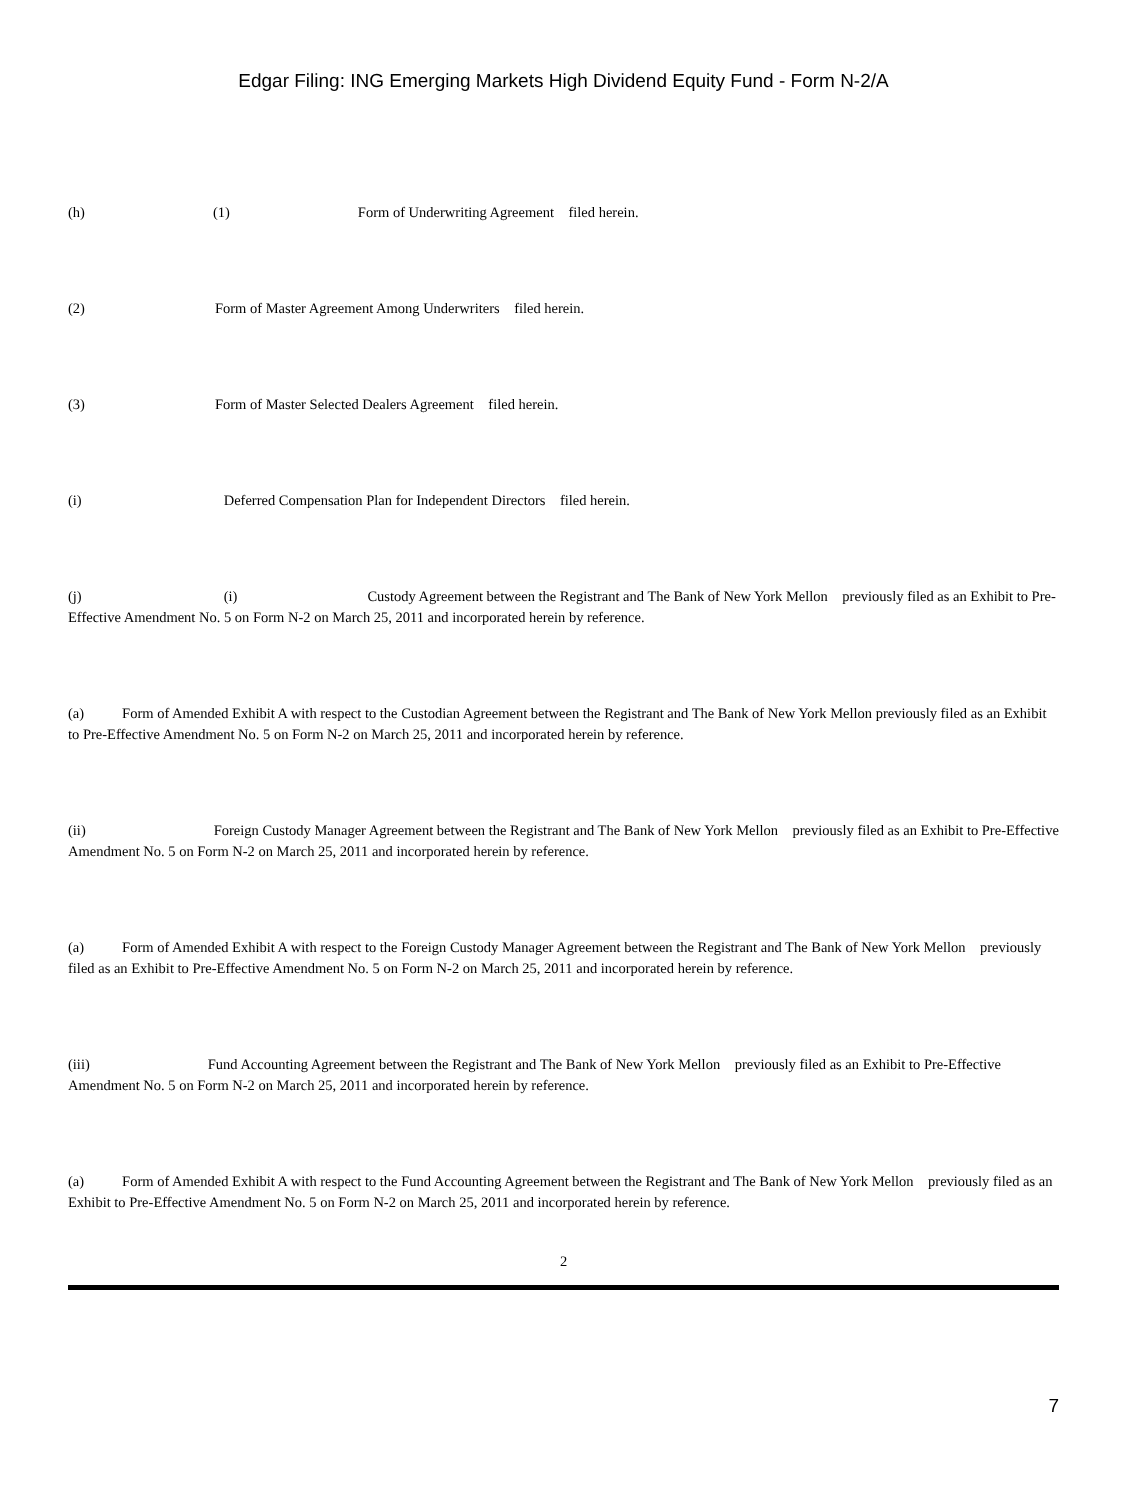Edgar Filing: ING Emerging Markets High Dividend Equity Fund - Form N-2/A
(h) (1) Form of Underwriting Agreement filed herein.
(2) Form of Master Agreement Among Underwriters filed herein.
(3) Form of Master Selected Dealers Agreement filed herein.
(i) Deferred Compensation Plan for Independent Directors filed herein.
(j) (i) Custody Agreement between the Registrant and The Bank of New York Mellon previously filed as an Exhibit to Pre-Effective Amendment No. 5 on Form N-2 on March 25, 2011 and incorporated herein by reference.
(a) Form of Amended Exhibit A with respect to the Custodian Agreement between the Registrant and The Bank of New York Mellon previously filed as an Exhibit to Pre-Effective Amendment No. 5 on Form N-2 on March 25, 2011 and incorporated herein by reference.
(ii) Foreign Custody Manager Agreement between the Registrant and The Bank of New York Mellon previously filed as an Exhibit to Pre-Effective Amendment No. 5 on Form N-2 on March 25, 2011 and incorporated herein by reference.
(a) Form of Amended Exhibit A with respect to the Foreign Custody Manager Agreement between the Registrant and The Bank of New York Mellon previously filed as an Exhibit to Pre-Effective Amendment No. 5 on Form N-2 on March 25, 2011 and incorporated herein by reference.
(iii) Fund Accounting Agreement between the Registrant and The Bank of New York Mellon previously filed as an Exhibit to Pre-Effective Amendment No. 5 on Form N-2 on March 25, 2011 and incorporated herein by reference.
(a) Form of Amended Exhibit A with respect to the Fund Accounting Agreement between the Registrant and The Bank of New York Mellon previously filed as an Exhibit to Pre-Effective Amendment No. 5 on Form N-2 on March 25, 2011 and incorporated herein by reference.
2
7